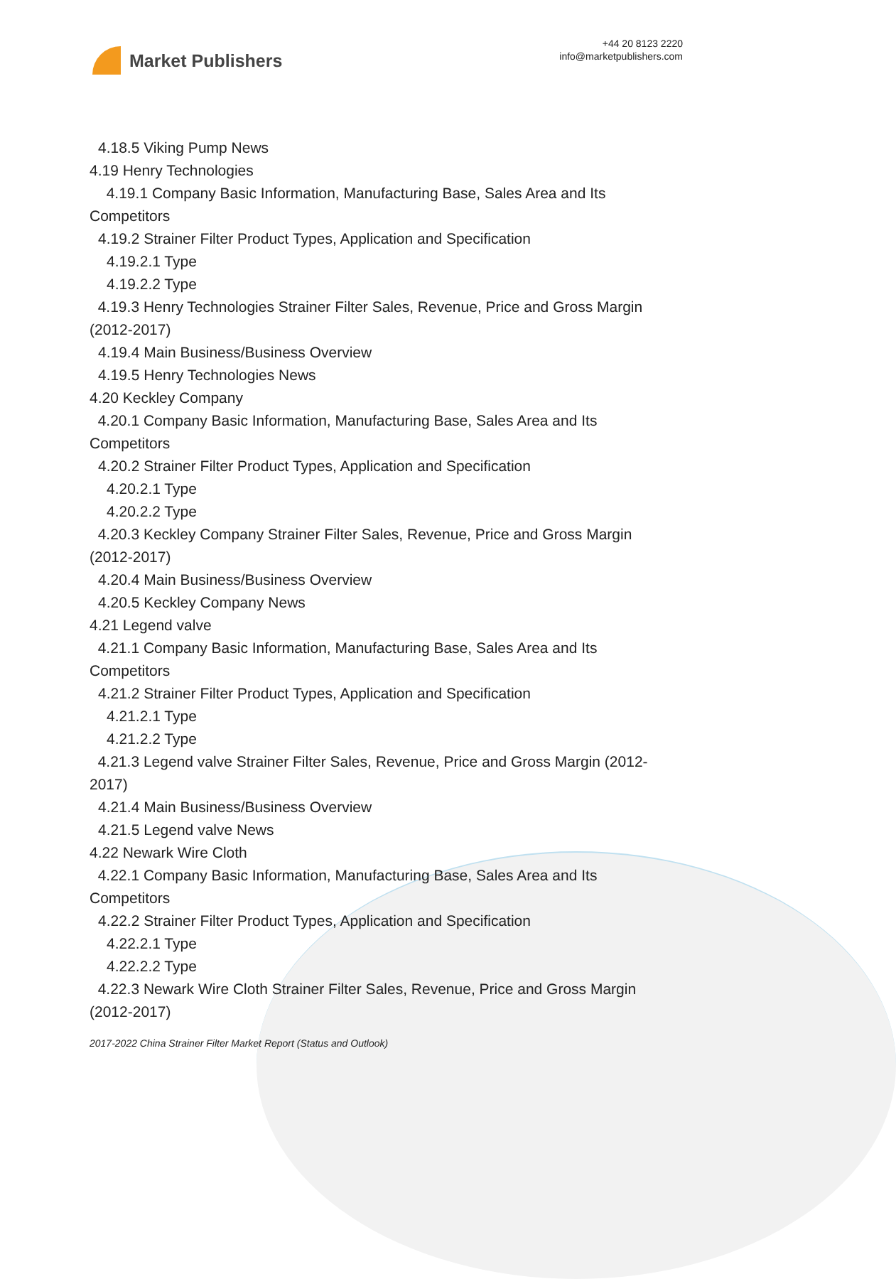Market Publishers
+44 20 8123 2220
info@marketpublishers.com
4.18.5 Viking Pump News
4.19 Henry Technologies
4.19.1 Company Basic Information, Manufacturing Base, Sales Area and Its Competitors
4.19.2 Strainer Filter Product Types, Application and Specification
4.19.2.1 Type
4.19.2.2 Type
4.19.3 Henry Technologies Strainer Filter Sales, Revenue, Price and Gross Margin (2012-2017)
4.19.4 Main Business/Business Overview
4.19.5 Henry Technologies News
4.20 Keckley Company
4.20.1 Company Basic Information, Manufacturing Base, Sales Area and Its Competitors
4.20.2 Strainer Filter Product Types, Application and Specification
4.20.2.1 Type
4.20.2.2 Type
4.20.3 Keckley Company Strainer Filter Sales, Revenue, Price and Gross Margin (2012-2017)
4.20.4 Main Business/Business Overview
4.20.5 Keckley Company News
4.21 Legend valve
4.21.1 Company Basic Information, Manufacturing Base, Sales Area and Its Competitors
4.21.2 Strainer Filter Product Types, Application and Specification
4.21.2.1 Type
4.21.2.2 Type
4.21.3 Legend valve Strainer Filter Sales, Revenue, Price and Gross Margin (2012-2017)
4.21.4 Main Business/Business Overview
4.21.5 Legend valve News
4.22 Newark Wire Cloth
4.22.1 Company Basic Information, Manufacturing Base, Sales Area and Its Competitors
4.22.2 Strainer Filter Product Types, Application and Specification
4.22.2.1 Type
4.22.2.2 Type
4.22.3 Newark Wire Cloth Strainer Filter Sales, Revenue, Price and Gross Margin (2012-2017)
2017-2022 China Strainer Filter Market Report (Status and Outlook)